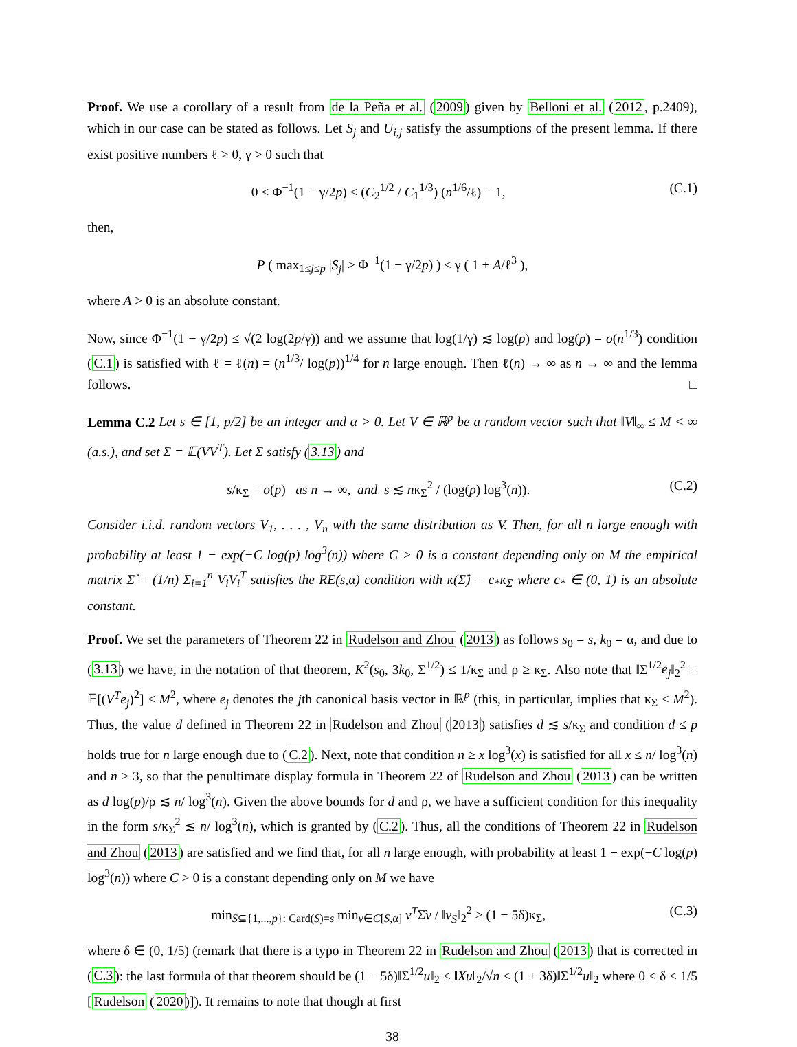Proof. We use a corollary of a result from de la Peña et al. (2009) given by Belloni et al. (2012, p.2409), which in our case can be stated as follows. Let S<sub>j</sub> and U<sub>i,j</sub> satisfy the assumptions of the present lemma. If there exist positive numbers ℓ > 0, γ > 0 such that
0 < Φ<sup>−1</sup>(1 − γ/2p) ≤ (C<sub>2</sub><sup>1/2</sup> / C<sub>1</sub><sup>1/3</sup>) (n<sup>1/6</sup>/ℓ) − 1, (C.1)
then,
P ( max<sub>1≤j≤p</sub> |S<sub>j</sub>| > Φ<sup>−1</sup>(1 − γ/2p) ) ≤ γ ( 1 + A/ℓ<sup>3</sup> ),
where A > 0 is an absolute constant.
Now, since Φ<sup>−1</sup>(1 − γ/2p) ≤ √(2 log(2p/γ)) and we assume that log(1/γ) ≲ log(p) and log(p) = o(n<sup>1/3</sup>) condition (C.1) is satisfied with ℓ = ℓ(n) = (n<sup>1/3</sup>/ log(p))<sup>1/4</sup> for n large enough. Then ℓ(n) → ∞ as n → ∞ and the lemma follows. □
Lemma C.2 Let s ∈ [1, p/2] be an integer and α > 0. Let V ∈ ℝ<sup>p</sup> be a random vector such that ‖V‖<sub>∞</sub> ≤ M < ∞ (a.s.), and set Σ = 𝔼(VV<sup>T</sup>). Let Σ satisfy (3.13) and
s/κ<sub>Σ</sub> = o(p) as n → ∞, and s ≲ nκ<sub>Σ</sub><sup>2</sup> / (log(p) log<sup>3</sup>(n)). (C.2)
Consider i.i.d. random vectors V<sub>1</sub>, . . . , V<sub>n</sub> with the same distribution as V. Then, for all n large enough with probability at least 1 − exp(−C log(p) log<sup>3</sup>(n)) where C > 0 is a constant depending only on M the empirical matrix Σ̂ = (1/n) Σ<sub>i=1</sub><sup>n</sup> V<sub>i</sub>V<sub>i</sub><sup>T</sup> satisfies the RE(s,α) condition with κ(Σ̂) = c<sub>*</sub>κ<sub>Σ</sub> where c<sub>*</sub> ∈ (0, 1) is an absolute constant.
Proof. We set the parameters of Theorem 22 in Rudelson and Zhou (2013) as follows s<sub>0</sub> = s, k<sub>0</sub> = α, and due to (3.13) we have, in the notation of that theorem, K<sup>2</sup>(s<sub>0</sub>, 3k<sub>0</sub>, Σ<sup>1/2</sup>) ≤ 1/κ<sub>Σ</sub> and ρ ≥ κ<sub>Σ</sub>. Also note that ‖Σ<sup>1/2</sup>e<sub>j</sub>‖<sub>2</sub><sup>2</sup> = 𝔼[(V<sup>T</sup>e<sub>j</sub>)<sup>2</sup>] ≤ M<sup>2</sup>, where e<sub>j</sub> denotes the jth canonical basis vector in ℝ<sup>p</sup> (this, in particular, implies that κ<sub>Σ</sub> ≤ M<sup>2</sup>). Thus, the value d defined in Theorem 22 in Rudelson and Zhou (2013) satisfies d ≲ s/κ<sub>Σ</sub> and condition d ≤ p holds true for n large enough due to (C.2). Next, note that condition n ≥ x log<sup>3</sup>(x) is satisfied for all x ≤ n/ log<sup>3</sup>(n) and n ≥ 3, so that the penultimate display formula in Theorem 22 of Rudelson and Zhou (2013) can be written as d log(p)/ρ ≲ n/ log<sup>3</sup>(n). Given the above bounds for d and ρ, we have a sufficient condition for this inequality in the form s/κ<sub>Σ</sub><sup>2</sup> ≲ n/ log<sup>3</sup>(n), which is granted by (C.2). Thus, all the conditions of Theorem 22 in Rudelson and Zhou (2013) are satisfied and we find that, for all n large enough, with probability at least 1 − exp(−C log(p) log<sup>3</sup>(n)) where C > 0 is a constant depending only on M we have
min<sub>S⊆{1,...,p}: Card(S)=s</sub> min<sub>v∈C[S,α]</sub> v<sup>T</sup>Σ̂v / ‖v<sub>S</sub>‖<sub>2</sub><sup>2</sup> ≥ (1 − 5δ)κ<sub>Σ</sub>, (C.3)
where δ ∈ (0, 1/5) (remark that there is a typo in Theorem 22 in Rudelson and Zhou (2013) that is corrected in (C.3): the last formula of that theorem should be (1 − 5δ)‖Σ<sup>1/2</sup>u‖<sub>2</sub> ≤ ‖Xu‖<sub>2</sub>/√n ≤ (1 + 3δ)‖Σ<sup>1/2</sup>u‖<sub>2</sub> where 0 < δ < 1/5 [Rudelson (2020)]). It remains to note that though at first
38